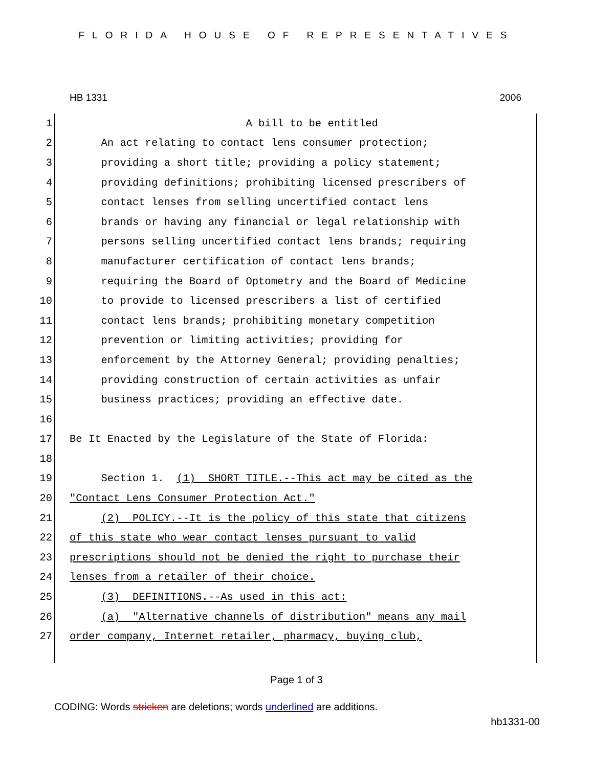FLORIDA HOUSE OF REPRESENTATIVES
HB 1331 2006
1 A bill to be entitled
2 An act relating to contact lens consumer protection;
3 providing a short title; providing a policy statement;
4 providing definitions; prohibiting licensed prescribers of
5 contact lenses from selling uncertified contact lens
6 brands or having any financial or legal relationship with
7 persons selling uncertified contact lens brands; requiring
8 manufacturer certification of contact lens brands;
9 requiring the Board of Optometry and the Board of Medicine
10 to provide to licensed prescribers a list of certified
11 contact lens brands; prohibiting monetary competition
12 prevention or limiting activities; providing for
13 enforcement by the Attorney General; providing penalties;
14 providing construction of certain activities as unfair
15 business practices; providing an effective date.
16
17 Be It Enacted by the Legislature of the State of Florida:
18
19 Section 1. (1) SHORT TITLE.--This act may be cited as the
20 "Contact Lens Consumer Protection Act."
21 (2) POLICY.--It is the policy of this state that citizens
22 of this state who wear contact lenses pursuant to valid
23 prescriptions should not be denied the right to purchase their
24 lenses from a retailer of their choice.
25 (3) DEFINITIONS.--As used in this act:
26 (a) "Alternative channels of distribution" means any mail
27 order company, Internet retailer, pharmacy, buying club,
Page 1 of 3
CODING: Words stricken are deletions; words underlined are additions.
hb1331-00